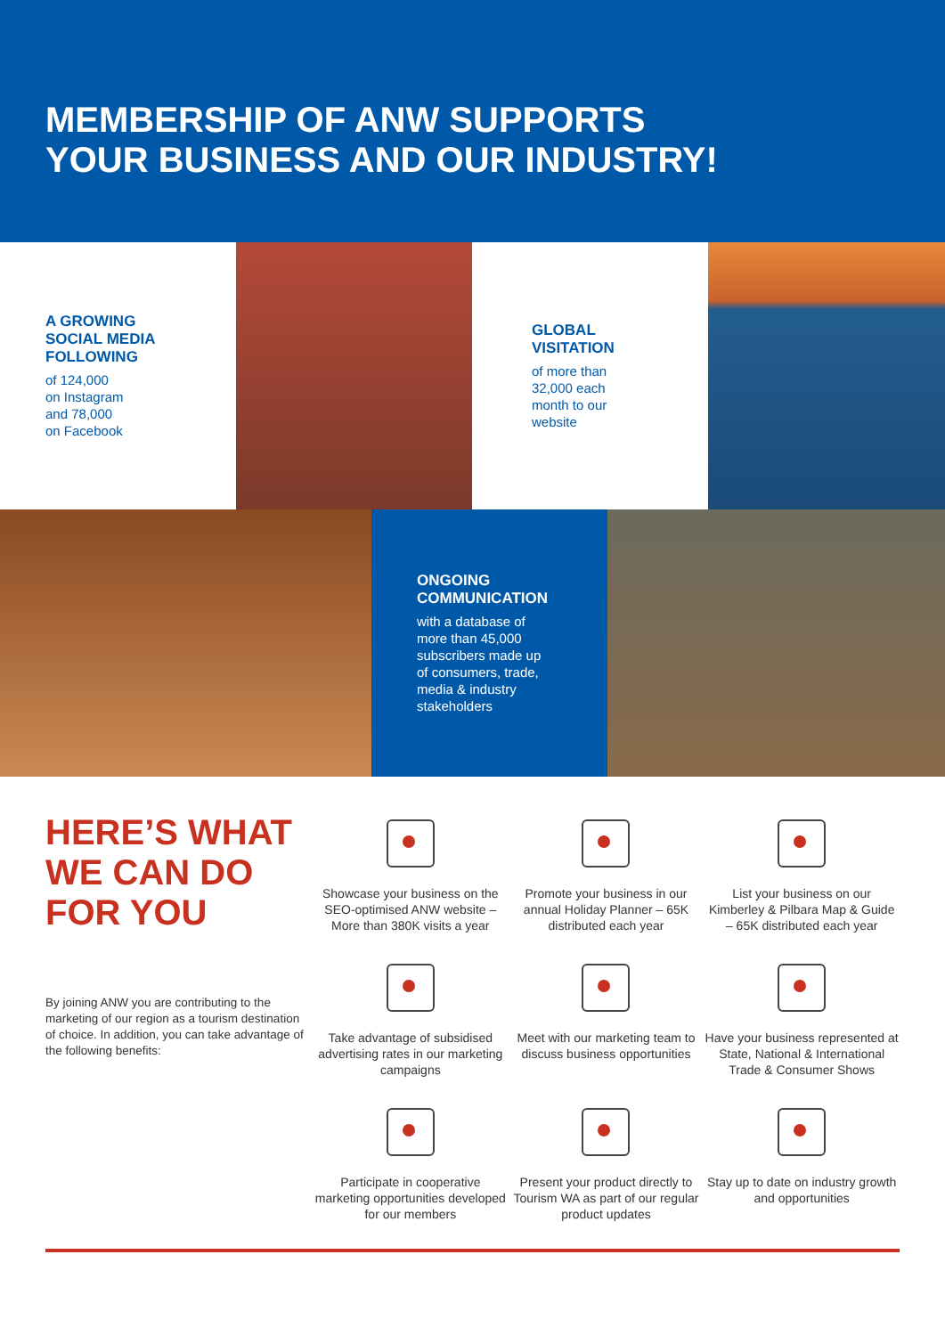MEMBERSHIP OF ANW SUPPORTS
YOUR BUSINESS AND OUR INDUSTRY!
A GROWING
SOCIAL MEDIA
FOLLOWING
of 124,000
on Instagram
and 78,000
on Facebook
GLOBAL
VISITATION
of more than
32,000 each
month to our
website
ONGOING
COMMUNICATION
with a database of
more than 45,000
subscribers made up
of consumers, trade,
media & industry
stakeholders
HERE’S WHAT
WE CAN DO
FOR YOU
By joining ANW you are contributing to the marketing of our region as a tourism destination of choice. In addition, you can take advantage of the following benefits:
Showcase your business on the SEO-optimised ANW website – More than 380K visits a year
Promote your business in our annual Holiday Planner – 65K distributed each year
List your business on our Kimberley & Pilbara Map & Guide – 65K distributed each year
Take advantage of subsidised advertising rates in our marketing campaigns
Meet with our marketing team to discuss business opportunities
Have your business represented at State, National & International Trade & Consumer Shows
Participate in cooperative marketing opportunities developed for our members
Present your product directly to Tourism WA as part of our regular product updates
Stay up to date on industry growth and opportunities